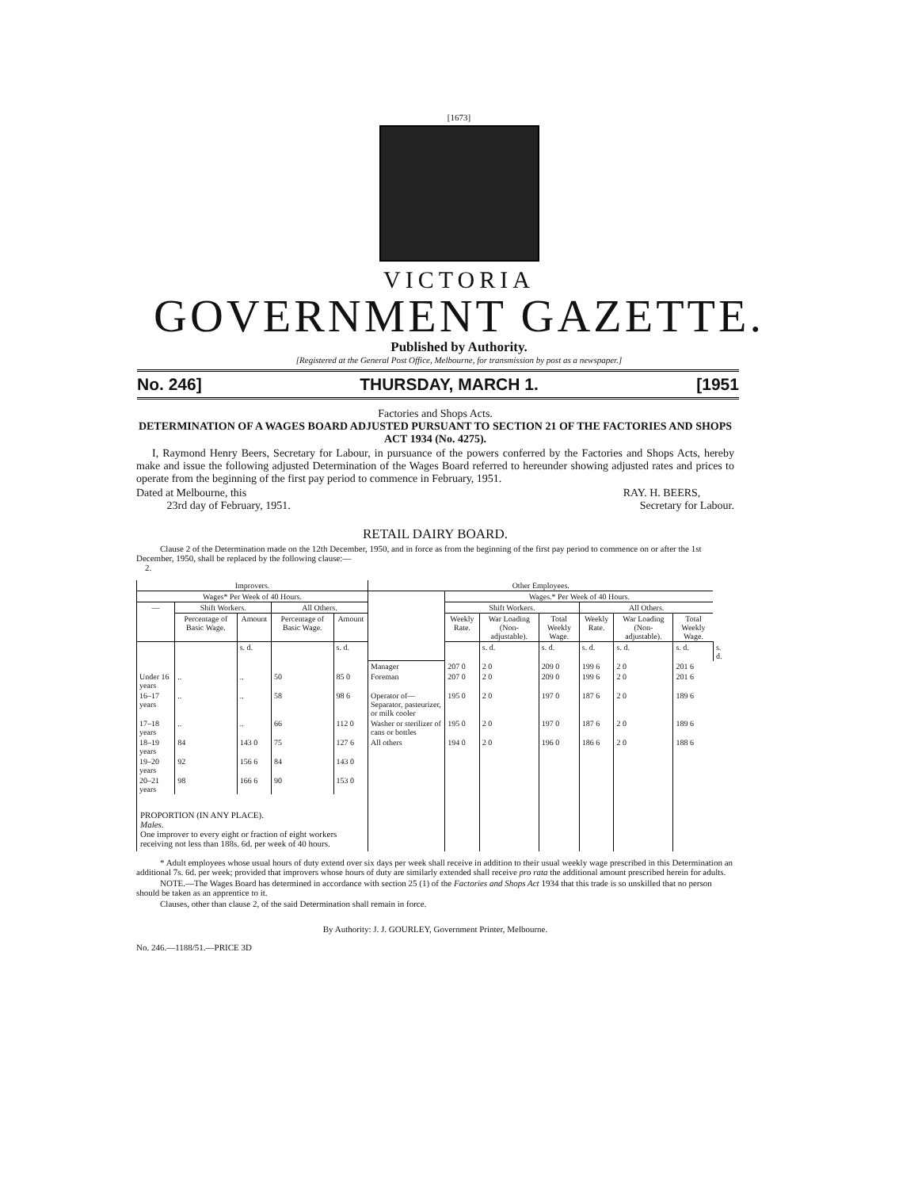[1673]
VICTORIA
GOVERNMENT GAZETTE.
Published by Authority.
[Registered at the General Post Office, Melbourne, for transmission by post as a newspaper.]
No. 246] THURSDAY, MARCH 1. [1951
Factories and Shops Acts.
DETERMINATION OF A WAGES BOARD ADJUSTED PURSUANT TO SECTION 21 OF THE FACTORIES AND SHOPS ACT 1934 (No. 4275).
I, Raymond Henry Beers, Secretary for Labour, in pursuance of the powers conferred by the Factories and Shops Acts, hereby make and issue the following adjusted Determination of the Wages Board referred to hereunder showing adjusted rates and prices to operate from the beginning of the first pay period to commence in February, 1951.
Dated at Melbourne, this
23rd day of February, 1951.
RAY. H. BEERS,
Secretary for Labour.
RETAIL DAIRY BOARD.
Clause 2 of the Determination made on the 12th December, 1950, and in force as from the beginning of the first pay period to commence on or after the 1st December, 1950, shall be replaced by the following clause:—
2.
| Improvers. | | | | | Other Employees. | | | | | | | |
| --- | --- | --- | --- | --- | --- | --- | --- | --- | --- | --- | --- | --- |
| Wages* Per Week of 40 Hours. | | | | | | Wages.* Per Week of 40 Hours. | | | | | | |
| — | Shift Workers. | | All Others. | | | Shift Workers. | | | All Others. | | | |
| | Percentage of Basic Wage. | Amount | Percentage of Basic Wage. | Amount | | Weekly Rate. | War Loading (Non-adjustable). | Total Weekly Wage. | Weekly Rate. | War Loading (Non-adjustable). | Total Weekly Wage. | |
| | | s. d. | | s. d. | | | s. d. | s. d. | s. d. | s. d. | s. d. | s. d. |
| | | | | | Manager | 207 0 | 2 0 | 209 0 | 199 6 | 2 0 | 201 6 | |
| Under 16 years | .. | .. | 50 | 85 0 | Foreman | 207 0 | 2 0 | 209 0 | 199 6 | 2 0 | 201 6 | |
| 16–17 years | .. | .. | 58 | 98 6 | Operator of— Separator, pasteurizer, or milk cooler | 195 0 | 2 0 | 197 0 | 187 6 | 2 0 | 189 6 | |
| 17–18 years | .. | .. | 66 | 112 0 | Washer or sterilizer of cans or bottles | 195 0 | 2 0 | 197 0 | 187 6 | 2 0 | 189 6 | |
| 18–19 years | 84 | 143 0 | 75 | 127 6 | All others | 194 0 | 2 0 | 196 0 | 186 6 | 2 0 | 188 6 | |
| 19–20 years | 92 | 156 6 | 84 | 143 0 | | | | | | | | |
| 20–21 years | 98 | 166 6 | 90 | 153 0 | | | | | | | | |
| PROPORTION (IN ANY PLACE). Males. One improver to every eight or fraction of eight workers receiving not less than 188s. 6d. per week of 40 hours. | | | | | | | | | | | | |
* Adult employees whose usual hours of duty extend over six days per week shall receive in addition to their usual weekly wage prescribed in this Determination an additional 7s. 6d. per week; provided that improvers whose hours of duty are similarly extended shall receive pro rata the additional amount prescribed herein for adults.
NOTE.—The Wages Board has determined in accordance with section 25 (1) of the Factories and Shops Act 1934 that this trade is so unskilled that no person should be taken as an apprentice to it.
Clauses, other than clause 2, of the said Determination shall remain in force.
By Authority: J. J. GOURLEY, Government Printer, Melbourne.
No. 246.—1188/51.—PRICE 3D